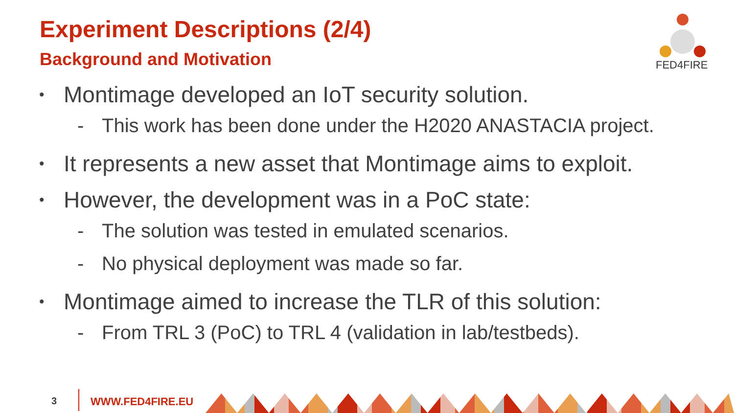Experiment Descriptions (2/4)
Background and Motivation
FED4FIRE
• Montimage developed an IoT security solution.
- This work has been done under the H2020 ANASTACIA project.
• It represents a new asset that Montimage aims to exploit.
• However, the development was in a PoC state:
- The solution was tested in emulated scenarios.
- No physical deployment was made so far.
• Montimage aimed to increase the TLR of this solution:
- From TRL 3 (PoC) to TRL 4 (validation in lab/testbeds).
3 WWW.FED4FIRE.EU